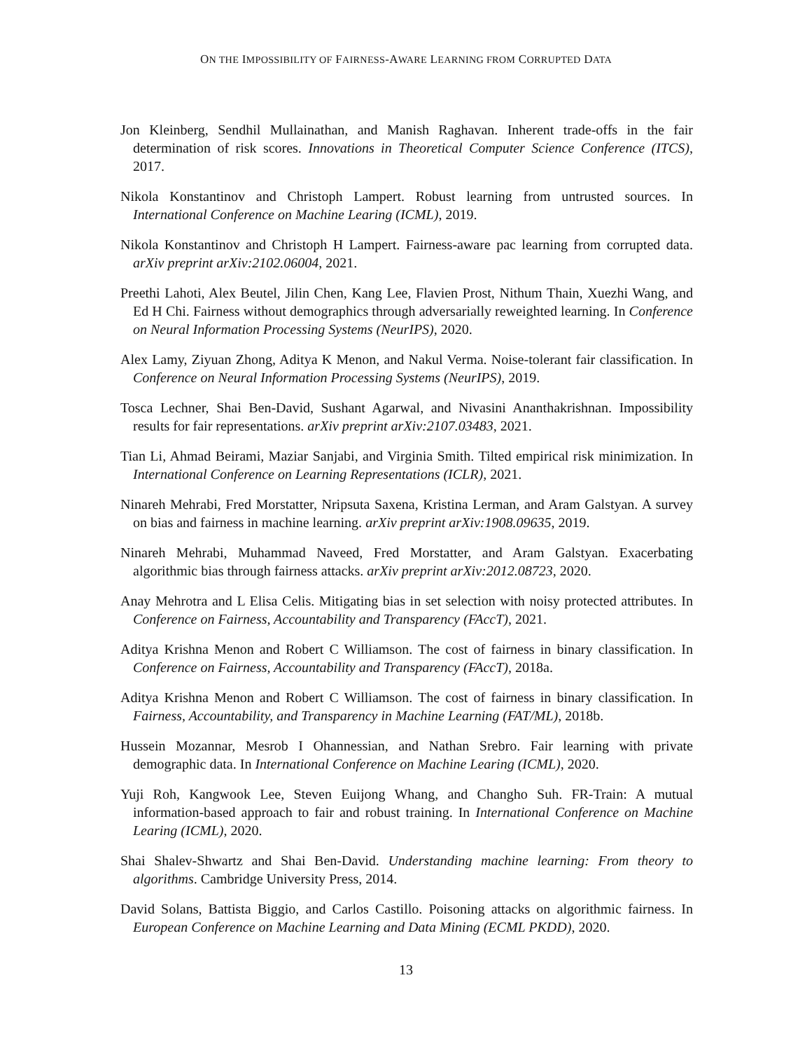ON THE IMPOSSIBILITY OF FAIRNESS-AWARE LEARNING FROM CORRUPTED DATA
Jon Kleinberg, Sendhil Mullainathan, and Manish Raghavan. Inherent trade-offs in the fair determination of risk scores. Innovations in Theoretical Computer Science Conference (ITCS), 2017.
Nikola Konstantinov and Christoph Lampert. Robust learning from untrusted sources. In International Conference on Machine Learing (ICML), 2019.
Nikola Konstantinov and Christoph H Lampert. Fairness-aware pac learning from corrupted data. arXiv preprint arXiv:2102.06004, 2021.
Preethi Lahoti, Alex Beutel, Jilin Chen, Kang Lee, Flavien Prost, Nithum Thain, Xuezhi Wang, and Ed H Chi. Fairness without demographics through adversarially reweighted learning. In Conference on Neural Information Processing Systems (NeurIPS), 2020.
Alex Lamy, Ziyuan Zhong, Aditya K Menon, and Nakul Verma. Noise-tolerant fair classification. In Conference on Neural Information Processing Systems (NeurIPS), 2019.
Tosca Lechner, Shai Ben-David, Sushant Agarwal, and Nivasini Ananthakrishnan. Impossibility results for fair representations. arXiv preprint arXiv:2107.03483, 2021.
Tian Li, Ahmad Beirami, Maziar Sanjabi, and Virginia Smith. Tilted empirical risk minimization. In International Conference on Learning Representations (ICLR), 2021.
Ninareh Mehrabi, Fred Morstatter, Nripsuta Saxena, Kristina Lerman, and Aram Galstyan. A survey on bias and fairness in machine learning. arXiv preprint arXiv:1908.09635, 2019.
Ninareh Mehrabi, Muhammad Naveed, Fred Morstatter, and Aram Galstyan. Exacerbating algorithmic bias through fairness attacks. arXiv preprint arXiv:2012.08723, 2020.
Anay Mehrotra and L Elisa Celis. Mitigating bias in set selection with noisy protected attributes. In Conference on Fairness, Accountability and Transparency (FAccT), 2021.
Aditya Krishna Menon and Robert C Williamson. The cost of fairness in binary classification. In Conference on Fairness, Accountability and Transparency (FAccT), 2018a.
Aditya Krishna Menon and Robert C Williamson. The cost of fairness in binary classification. In Fairness, Accountability, and Transparency in Machine Learning (FAT/ML), 2018b.
Hussein Mozannar, Mesrob I Ohannessian, and Nathan Srebro. Fair learning with private demographic data. In International Conference on Machine Learing (ICML), 2020.
Yuji Roh, Kangwook Lee, Steven Euijong Whang, and Changho Suh. FR-Train: A mutual information-based approach to fair and robust training. In International Conference on Machine Learing (ICML), 2020.
Shai Shalev-Shwartz and Shai Ben-David. Understanding machine learning: From theory to algorithms. Cambridge University Press, 2014.
David Solans, Battista Biggio, and Carlos Castillo. Poisoning attacks on algorithmic fairness. In European Conference on Machine Learning and Data Mining (ECML PKDD), 2020.
13